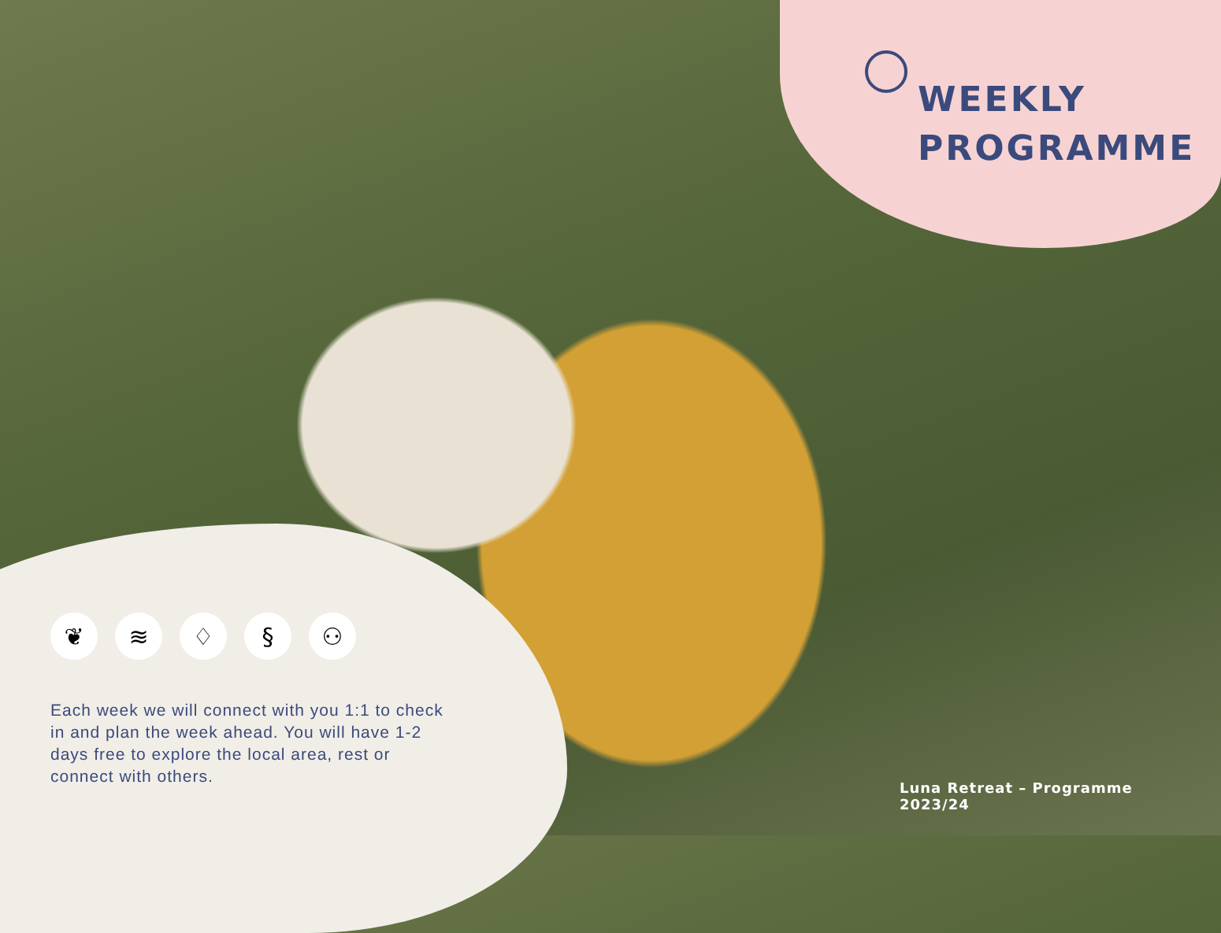WEEKLY
PROGRAMME
❦ ≋ ♢ § ⚇
Each week we will connect with you 1:1 to check in and plan the week ahead. You will have 1-2 days free to explore the local area, rest or connect with others.
Luna Retreat – Programme 2023/24